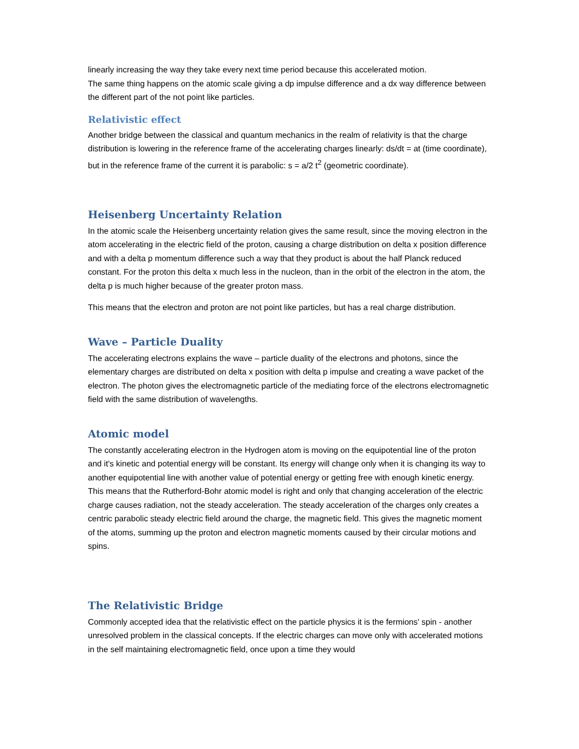linearly increasing the way they take every next time period because this accelerated motion.
The same thing happens on the atomic scale giving a dp impulse difference and a dx way difference between the different part of the not point like particles.
Relativistic effect
Another bridge between the classical and quantum mechanics in the realm of relativity is that the charge distribution is lowering in the reference frame of the accelerating charges linearly: ds/dt = at (time coordinate), but in the reference frame of the current it is parabolic: s = a/2 t<sup>2</sup> (geometric coordinate).
Heisenberg Uncertainty Relation
In the atomic scale the Heisenberg uncertainty relation gives the same result, since the moving electron in the atom accelerating in the electric field of the proton, causing a charge distribution on delta x position difference and with a delta p momentum difference such a way that they product is about the half Planck reduced constant. For the proton this delta x much less in the nucleon, than in the orbit of the electron in the atom, the delta p is much higher because of the greater proton mass.
This means that the electron and proton are not point like particles, but has a real charge distribution.
Wave – Particle Duality
The accelerating electrons explains the wave – particle duality of the electrons and photons, since the elementary charges are distributed on delta x position with delta p impulse and creating a wave packet of the electron. The photon gives the electromagnetic particle of the mediating force of the electrons electromagnetic field with the same distribution of wavelengths.
Atomic model
The constantly accelerating electron in the Hydrogen atom is moving on the equipotential line of the proton and it's kinetic and potential energy will be constant. Its energy will change only when it is changing its way to another equipotential line with another value of potential energy or getting free with enough kinetic energy. This means that the Rutherford-Bohr atomic model is right and only that changing acceleration of the electric charge causes radiation, not the steady acceleration. The steady acceleration of the charges only creates a centric parabolic steady electric field around the charge, the magnetic field. This gives the magnetic moment of the atoms, summing up the proton and electron magnetic moments caused by their circular motions and spins.
The Relativistic Bridge
Commonly accepted idea that the relativistic effect on the particle physics it is the fermions' spin - another unresolved problem in the classical concepts. If the electric charges can move only with accelerated motions in the self maintaining electromagnetic field, once upon a time they would